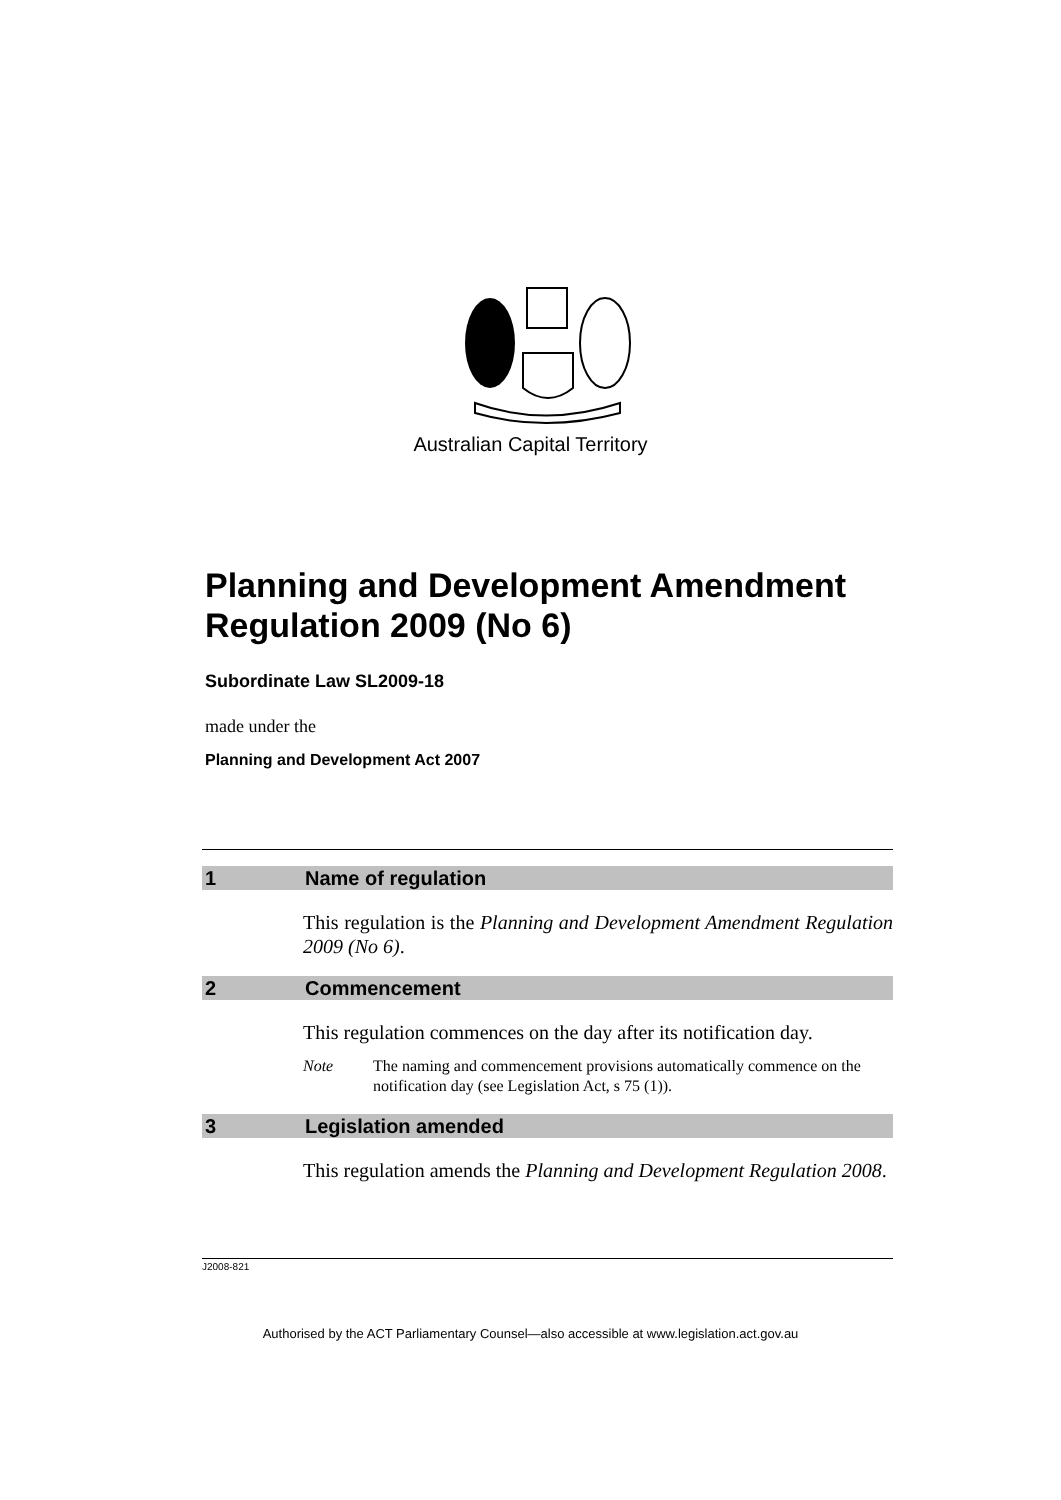Australian Capital Territory
Planning and Development Amendment Regulation 2009 (No 6)
Subordinate Law SL2009-18
made under the
Planning and Development Act 2007
1 Name of regulation
This regulation is the Planning and Development Amendment Regulation 2009 (No 6).
2 Commencement
This regulation commences on the day after its notification day.
Note The naming and commencement provisions automatically commence on the notification day (see Legislation Act, s 75 (1)).
3 Legislation amended
This regulation amends the Planning and Development Regulation 2008.
J2008-821
Authorised by the ACT Parliamentary Counsel—also accessible at www.legislation.act.gov.au